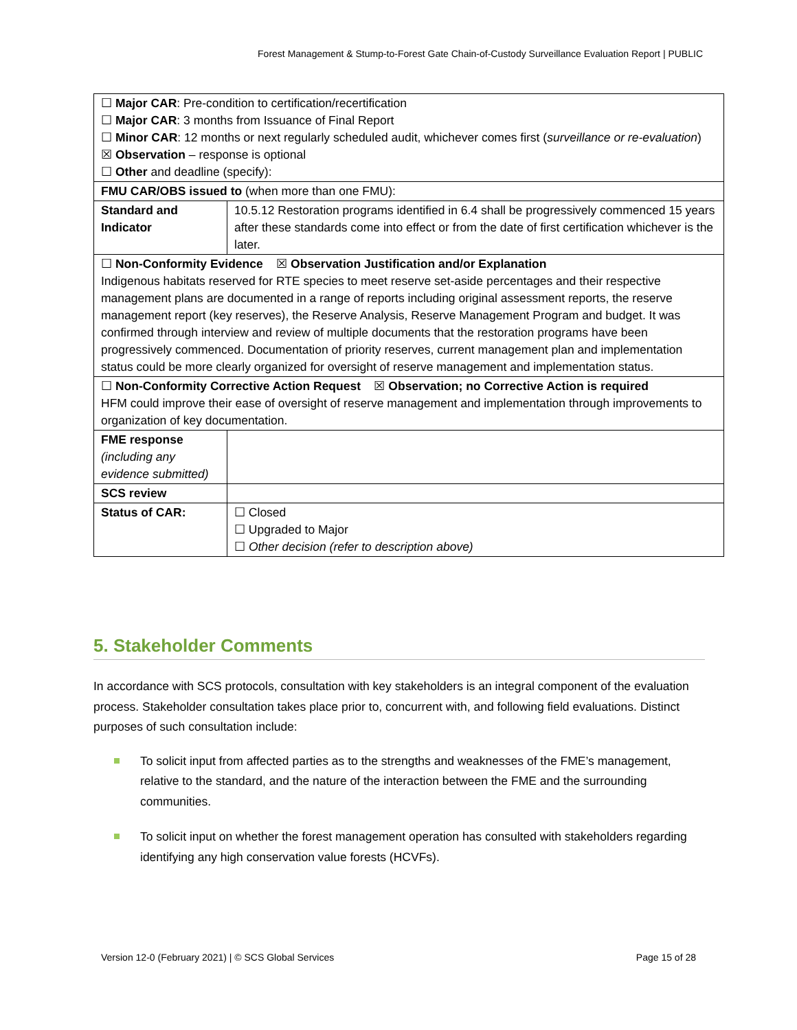Forest Management & Stump-to-Forest Gate Chain-of-Custody Surveillance Evaluation Report | PUBLIC
| ☐ Major CAR : Pre-condition to certification/recertification ☐ Major CAR : 3 months from Issuance of Final Report ☐ Minor CAR : 12 months or next regularly scheduled audit, whichever comes first ( surveillance or re-evaluation ) ☒ Observation – response is optional ☐ Other and deadline (specify): | |
| FMU CAR/OBS issued to (when more than one FMU): | |
| Standard and Indicator | 10.5.12 Restoration programs identified in 6.4 shall be progressively commenced 15 years after these standards come into effect or from the date of first certification whichever is the later. |
| ☐ Non-Conformity Evidence ☒ Observation Justification and/or Explanation Indigenous habitats reserved for RTE species to meet reserve set-aside percentages and their respective management plans are documented in a range of reports including original assessment reports, the reserve management report (key reserves), the Reserve Analysis, Reserve Management Program and budget. It was confirmed through interview and review of multiple documents that the restoration programs have been progressively commenced. Documentation of priority reserves, current management plan and implementation status could be more clearly organized for oversight of reserve management and implementation status. | |
| ☐ Non-Conformity Corrective Action Request ☒ Observation; no Corrective Action is required HFM could improve their ease of oversight of reserve management and implementation through improvements to organization of key documentation. | |
| FME response (including any evidence submitted) | |
| SCS review | |
| Status of CAR: | ☐ Closed ☐ Upgraded to Major ☐ Other decision (refer to description above) |
5. Stakeholder Comments
In accordance with SCS protocols, consultation with key stakeholders is an integral component of the evaluation process. Stakeholder consultation takes place prior to, concurrent with, and following field evaluations. Distinct purposes of such consultation include:
To solicit input from affected parties as to the strengths and weaknesses of the FME’s management, relative to the standard, and the nature of the interaction between the FME and the surrounding communities.
To solicit input on whether the forest management operation has consulted with stakeholders regarding identifying any high conservation value forests (HCVFs).
Version 12-0 (February 2021) | © SCS Global Services Page 15 of 28